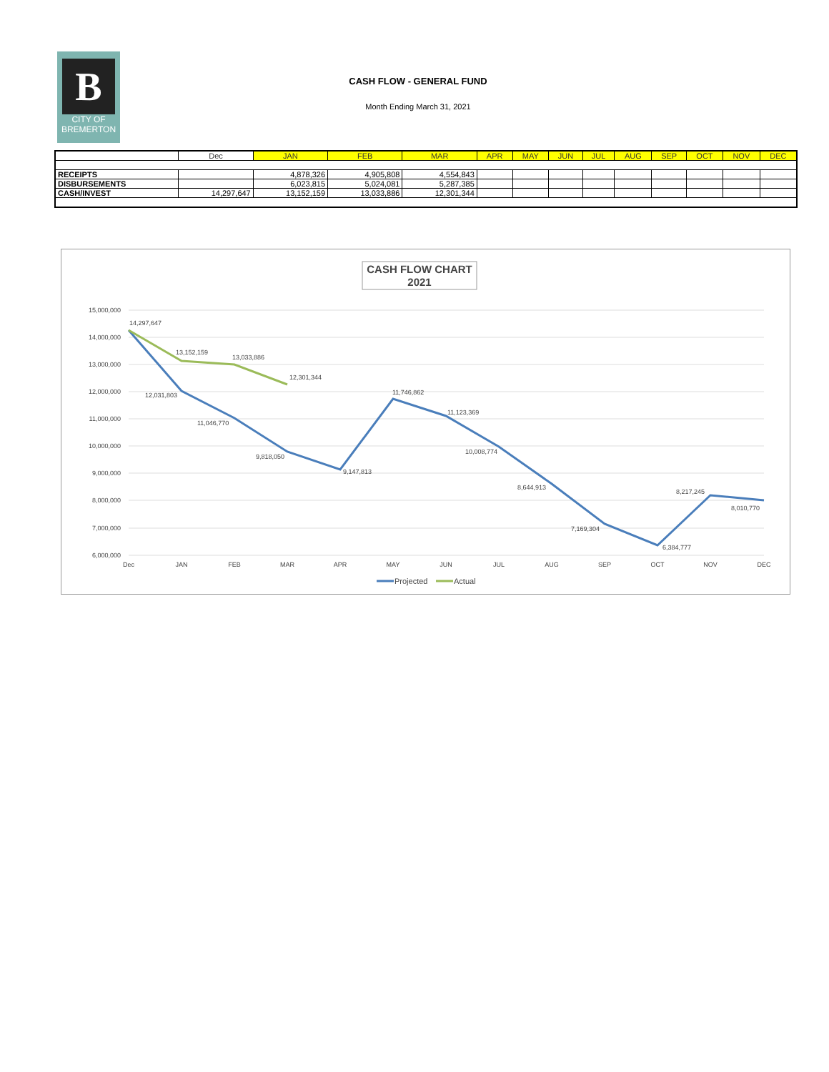B
CITY OF
BREMERTON
CASH FLOW - GENERAL FUND
Month Ending March 31, 2021
| | Dec | JAN | FEB | MAR | APR | MAY | JUN | JUL | AUG | SEP | OCT | NOV | DEC |
| --- | --- | --- | --- | --- | --- | --- | --- | --- | --- | --- | --- | --- | --- |
| RECEIPTS | | 4,878,326 | 4,905,808 | 4,554,843 | | | | | | | | | |
| DISBURSEMENTS | | 6,023,815 | 5,024,081 | 5,287,385 | | | | | | | | | |
| CASH/INVEST | 14,297,647 | 13,152,159 | 13,033,886 | 12,301,344 | | | | | | | | | |
CASH FLOW CHART
2021
15,000,000
14,000,000
13,000,000
12,000,000
11,000,000
10,000,000
9,000,000
8,000,000
7,000,000
6,000,000
Dec
JAN
FEB
MAR
APR
MAY
JUN
JUL
AUG
SEP
OCT
NOV
DEC
14,297,647
13,152,159
13,033,886
12,301,344
12,031,803
11,046,770
9,818,050
9,147,813
11,746,862
11,123,369
10,008,774
8,644,913
7,169,304
6,384,777
8,217,245
8,010,770
Projected
Actual